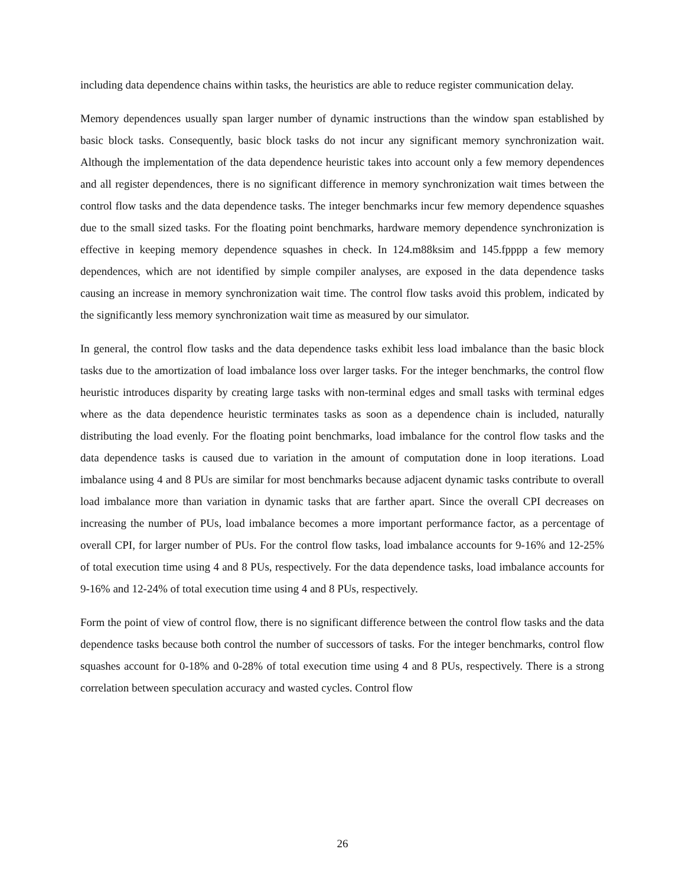including data dependence chains within tasks, the heuristics are able to reduce register communication delay.
Memory dependences usually span larger number of dynamic instructions than the window span established by basic block tasks. Consequently, basic block tasks do not incur any significant memory synchronization wait. Although the implementation of the data dependence heuristic takes into account only a few memory dependences and all register dependences, there is no significant difference in memory synchronization wait times between the control flow tasks and the data dependence tasks. The integer benchmarks incur few memory dependence squashes due to the small sized tasks. For the floating point benchmarks, hardware memory dependence synchronization is effective in keeping memory dependence squashes in check. In 124.m88ksim and 145.fpppp a few memory dependences, which are not identified by simple compiler analyses, are exposed in the data dependence tasks causing an increase in memory synchronization wait time. The control flow tasks avoid this problem, indicated by the significantly less memory synchronization wait time as measured by our simulator.
In general, the control flow tasks and the data dependence tasks exhibit less load imbalance than the basic block tasks due to the amortization of load imbalance loss over larger tasks. For the integer benchmarks, the control flow heuristic introduces disparity by creating large tasks with non-terminal edges and small tasks with terminal edges where as the data dependence heuristic terminates tasks as soon as a dependence chain is included, naturally distributing the load evenly. For the floating point benchmarks, load imbalance for the control flow tasks and the data dependence tasks is caused due to variation in the amount of computation done in loop iterations. Load imbalance using 4 and 8 PUs are similar for most benchmarks because adjacent dynamic tasks contribute to overall load imbalance more than variation in dynamic tasks that are farther apart. Since the overall CPI decreases on increasing the number of PUs, load imbalance becomes a more important performance factor, as a percentage of overall CPI, for larger number of PUs. For the control flow tasks, load imbalance accounts for 9-16% and 12-25% of total execution time using 4 and 8 PUs, respectively. For the data dependence tasks, load imbalance accounts for 9-16% and 12-24% of total execution time using 4 and 8 PUs, respectively.
Form the point of view of control flow, there is no significant difference between the control flow tasks and the data dependence tasks because both control the number of successors of tasks. For the integer benchmarks, control flow squashes account for 0-18% and 0-28% of total execution time using 4 and 8 PUs, respectively. There is a strong correlation between speculation accuracy and wasted cycles. Control flow
26